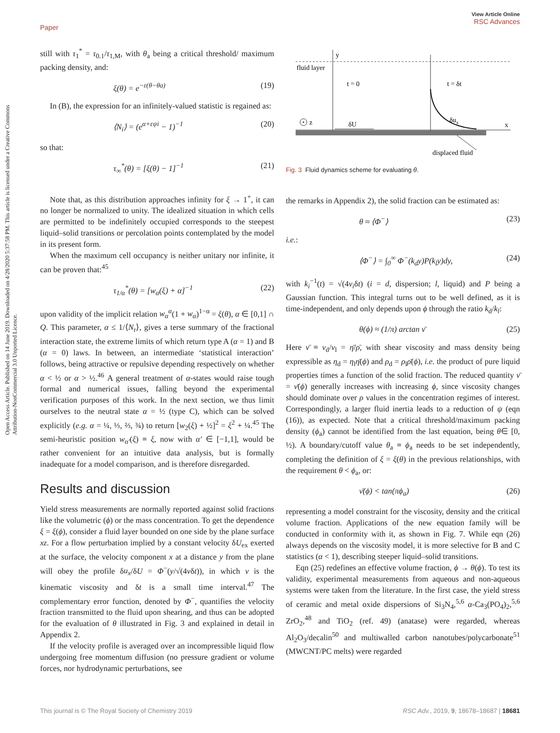View Article Online
RSC Advances
Paper
Open Access Article. Published on 14 June 2019. Downloaded on 4/28/2020 5:37:58 PM. This article is licensed under a Creative Commons Attribution-NonCommercial 3.0 Unported Licence.
still with τ<sub>1</sub><sup>*</sup> = τ<sub>0.1</sub>/τ<sub>1,M</sub>, with θ<sub>a</sub> being a critical threshold/ maximum packing density, and:
ξ(θ) = e<sup>−ε(θ−θa)</sup> (19)
In (B), the expression for an infinitely-valued statistic is regained as:
⟨N<sub>i</sub>⟩ = (e<sup>α+εψi</sup> − 1)<sup>−1</sup> (20)
so that:
τ<sub>∞</sub><sup>*</sup>(θ) = [ξ(θ) − 1]<sup>−1</sup> (21)
Note that, as this distribution approaches infinity for ξ → 1<sup>+</sup>, it can no longer be normalized to unity. The idealized situation in which cells are permitted to be indefinitely occupied corresponds to the steepest liquid–solid transitions or percolation points contemplated by the model in its present form.
When the maximum cell occupancy is neither unitary nor infinite, it can be proven that:<sup>45</sup>
τ<sub>1/α</sub><sup>*</sup>(θ) = [w<sub>α</sub>(ξ) + α]<sup>−1</sup> (22)
upon validity of the implicit relation w<sub>α</sub><sup>α</sup>(1 + w<sub>α</sub>)<sup>1−α</sup> = ξ(θ), α ∈ [0,1] ∩ Q. This parameter, α ≤ 1/⟨N<sub>r</sub>⟩, gives a terse summary of the fractional interaction state, the extreme limits of which return type A (α = 1) and B (α = 0) laws. In between, an intermediate ‘statistical interaction’ follows, being attractive or repulsive depending respectively on whether α < ½ or α > ½.<sup>46</sup> A general treatment of α-states would raise tough formal and numerical issues, falling beyond the experimental verification purposes of this work. In the next section, we thus limit ourselves to the neutral state α = ½ (type C), which can be solved explicitly (e.g. α = ¼, ⅓, ⅔, ¾) to return [w<sub>2</sub>(ξ) + ½]<sup>2</sup> = ξ<sup>2</sup> + ¼.<sup>45</sup> The semi-heuristic position w<sub>α′</sub>(ξ) ≡ ξ, now with α′ ∈ [−1,1], would be rather convenient for an intuitive data analysis, but is formally inadequate for a model comparison, and is therefore disregarded.
Results and discussion
Yield stress measurements are normally reported against solid fractions like the volumetric (ϕ) or the mass concentration. To get the dependence ξ = ξ(ϕ), consider a fluid layer bounded on one side by the plane surface xz. For a flow perturbation implied by a constant velocity δU<sub>ex</sub> exerted at the surface, the velocity component x at a distance y from the plane will obey the profile δu<sub>x</sub>/δU = Φ<sup>−</sup>(y/√(4νδt)), in which ν is the kinematic viscosity and δt is a small time interval.<sup>47</sup> The complementary error function, denoted by Φ<sup>−</sup>, quantifies the velocity fraction transmitted to the fluid upon shearing, and thus can be adopted for the evaluation of θ illustrated in Fig. 3 and explained in detail in Appendix 2.
If the velocity profile is averaged over an incompressible liquid flow undergoing free momentum diffusion (no pressure gradient or volume forces, nor hydrodynamic perturbations, see
y
fluid layer
t = 0
t = δt
z
δU
δux
x
displaced fluid
Fig. 3 Fluid dynamics scheme for evaluating θ.
the remarks in Appendix 2), the solid fraction can be estimated as:
θ ≈ ⟨Φ<sup>−</sup>⟩ (23)
i.e.:
⟨Φ<sup>−</sup>⟩ = ∫<sub>0</sub><sup>∞</sup> Φ<sup>−</sup>(k<sub>d</sub>y)P(k<sub>l</sub>y)dy, (24)
with k<sub>i</sub><sup>−1</sup>(t) = √(4ν<sub>i</sub>δt) (i = d, dispersion; l, liquid) and P being a Gaussian function. This integral turns out to be well defined, as it is time-independent, and only depends upon ϕ through the ratio k<sub>d</sub>/k<sub>l</sub>:
θ(ϕ) ≈ (1/π) arctan ν̄ (25)
Here ν̄ ≡ ν<sub>d</sub>/ν<sub>l</sub> = η̄/ρ̄, with shear viscosity and mass density being expressible as η<sub>d</sub> = η<sub>l</sub>η̄(ϕ) and ρ<sub>d</sub> = ρ<sub>l</sub>ρ̄(ϕ), i.e. the product of pure liquid properties times a function of the solid fraction. The reduced quantity ν̄ = ν̄(ϕ) generally increases with increasing ϕ, since viscosity changes should dominate over ρ values in the concentration regimes of interest. Correspondingly, a larger fluid inertia leads to a reduction of ψ (eqn (16)), as expected. Note that a critical threshold/maximum packing density (ϕ<sub>a</sub>) cannot be identified from the last equation, being θ∈ [0, ½). A boundary/cutoff value θ<sub>a</sub> ≡ ϕ<sub>a</sub> needs to be set independently, completing the definition of ξ = ξ(θ) in the previous relationships, with the requirement θ < ϕ<sub>a</sub>, or:
ν̄(ϕ) < tan(πϕ<sub>a</sub>) (26)
representing a model constraint for the viscosity, density and the critical volume fraction. Applications of the new equation family will be conducted in conformity with it, as shown in Fig. 7. While eqn (26) always depends on the viscosity model, it is more selective for B and C statistics (α < 1), describing steeper liquid–solid transitions.
Eqn (25) redefines an effective volume fraction, ϕ → θ(ϕ). To test its validity, experimental measurements from aqueous and non-aqueous systems were taken from the literature. In the first case, the yield stress of ceramic and metal oxide dispersions of Si<sub>3</sub>N<sub>4</sub>,<sup>5,6</sup> α-Ca<sub>3</sub>(PO<sub>4</sub>)<sub>2</sub>,<sup>5,6</sup> ZrO<sub>2</sub>,<sup>48</sup> and TiO<sub>2</sub> (ref. 49) (anatase) were regarded, whereas Al<sub>2</sub>O<sub>3</sub>/decalin<sup>50</sup> and multiwalled carbon nanotubes/polycarbonate<sup>51</sup> (MWCNT/PC melts) were regarded
This journal is © The Royal Society of Chemistry 2019 RSC Adv., 2019, 9, 18678–18687 | 18681